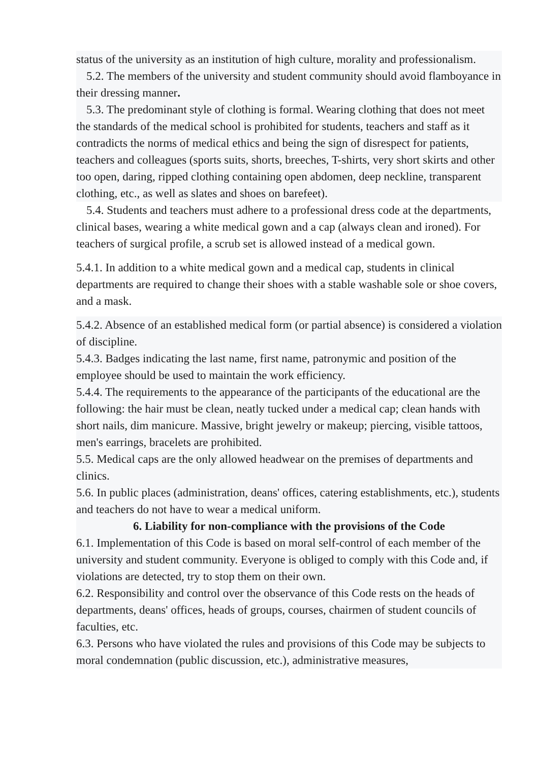status of the university as an institution of high culture, morality and professionalism.
5.2. The members of the university and student community should avoid flamboyance in their dressing manner.
5.3. The predominant style of clothing is formal. Wearing clothing that does not meet the standards of the medical school is prohibited for students, teachers and staff as it contradicts the norms of medical ethics and being the sign of disrespect for patients, teachers and colleagues (sports suits, shorts, breeches, T-shirts, very short skirts and other too open, daring, ripped clothing containing open abdomen, deep neckline, transparent clothing, etc., as well as slates and shoes on barefeet).
5.4. Students and teachers must adhere to a professional dress code at the departments, clinical bases, wearing a white medical gown and a cap (always clean and ironed). For teachers of surgical profile, a scrub set is allowed instead of a medical gown.
5.4.1. In addition to a white medical gown and a medical cap, students in clinical departments are required to change their shoes with a stable washable sole or shoe covers, and a mask.
5.4.2. Absence of an established medical form (or partial absence) is considered a violation of discipline.
5.4.3. Badges indicating the last name, first name, patronymic and position of the employee should be used to maintain the work efficiency.
5.4.4. The requirements to the appearance of the participants of the educational are the following: the hair must be clean, neatly tucked under a medical cap; clean hands with short nails, dim manicure. Massive, bright jewelry or makeup; piercing, visible tattoos, men's earrings, bracelets are prohibited.
5.5. Medical caps are the only allowed headwear on the premises of departments and clinics.
5.6. In public places (administration, deans' offices, catering establishments, etc.), students and teachers do not have to wear a medical uniform.
6. Liability for non-compliance with the provisions of the Code
6.1. Implementation of this Code is based on moral self-control of each member of the university and student community. Everyone is obliged to comply with this Code and, if violations are detected, try to stop them on their own.
6.2. Responsibility and control over the observance of this Code rests on the heads of departments, deans' offices, heads of groups, courses, chairmen of student councils of faculties, etc.
6.3. Persons who have violated the rules and provisions of this Code may be subjects to moral condemnation (public discussion, etc.), administrative measures,